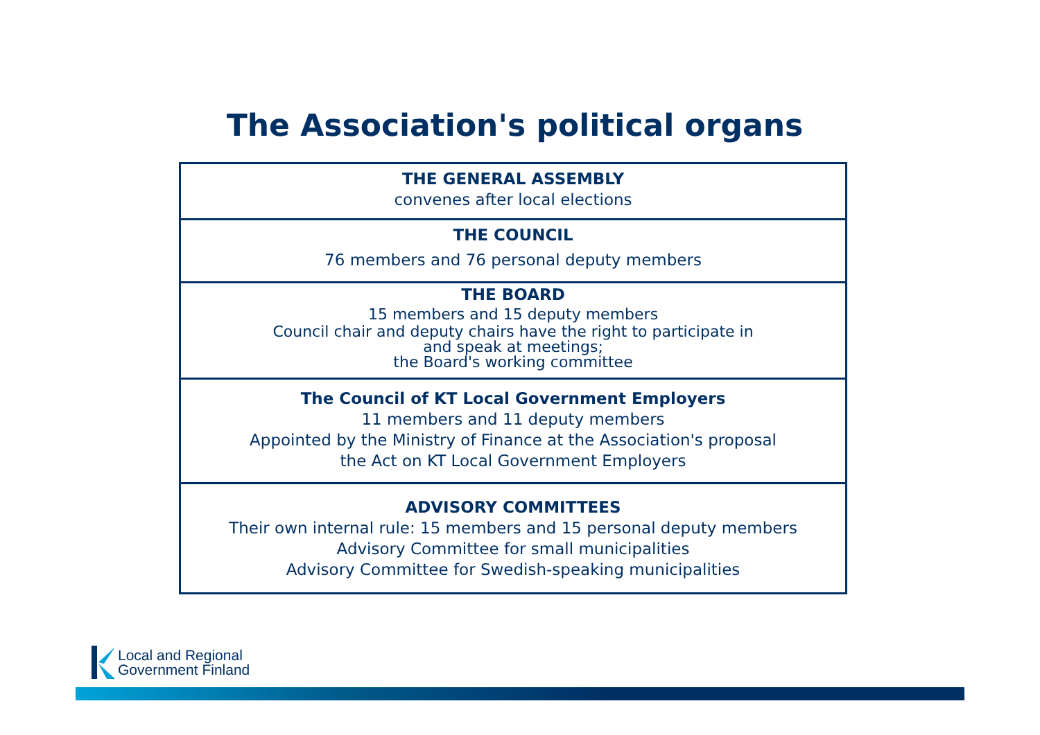The Association's political organs
THE GENERAL ASSEMBLY
convenes after local elections
THE COUNCIL
76 members and 76 personal deputy members
THE BOARD
15 members and 15 deputy members
Council chair and deputy chairs have the right to participate in
and speak at meetings;
the Board's working committee
The Council of KT Local Government Employers
11 members and 11 deputy members
Appointed by the Ministry of Finance at the Association's proposal
the Act on KT Local Government Employers
ADVISORY COMMITTEES
Their own internal rule: 15 members and 15 personal deputy members
Advisory Committee for small municipalities
Advisory Committee for Swedish-speaking municipalities
Local and Regional
Government Finland